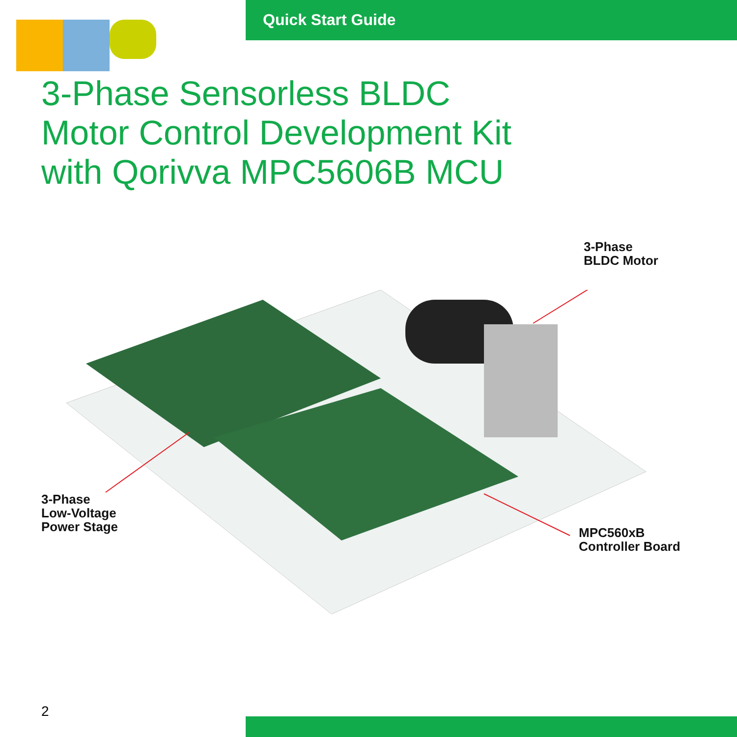Quick Start Guide
3-Phase Sensorless BLDC
Motor Control Development Kit
with Qorivva MPC5606B MCU
3-Phase
BLDC Motor
3-Phase
Low-Voltage
Power Stage
MPC560xB
Controller Board
2